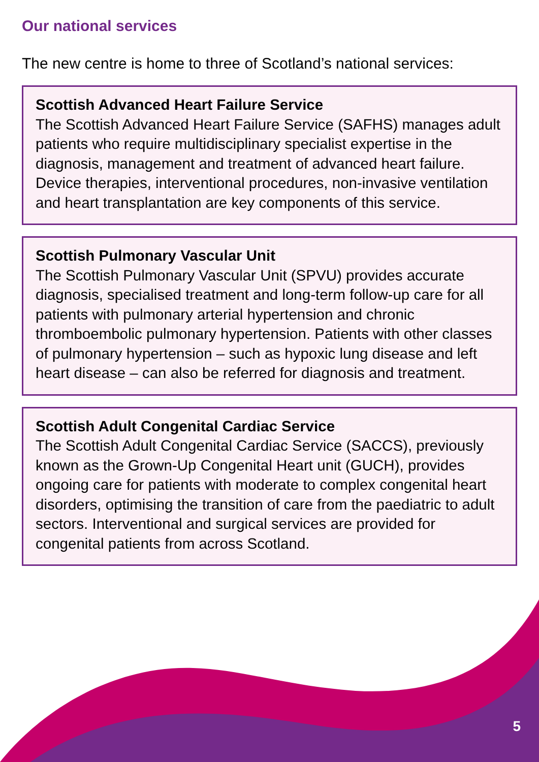Our national services
The new centre is home to three of Scotland’s national services:
Scottish Advanced Heart Failure Service
The Scottish Advanced Heart Failure Service (SAFHS) manages adult patients who require multidisciplinary specialist expertise in the diagnosis, management and treatment of advanced heart failure. Device therapies, interventional procedures, non-invasive ventilation and heart transplantation are key components of this service.
Scottish Pulmonary Vascular Unit
The Scottish Pulmonary Vascular Unit (SPVU) provides accurate diagnosis, specialised treatment and long-term follow-up care for all patients with pulmonary arterial hypertension and chronic thromboembolic pulmonary hypertension. Patients with other classes of pulmonary hypertension – such as hypoxic lung disease and left heart disease – can also be referred for diagnosis and treatment.
Scottish Adult Congenital Cardiac Service
The Scottish Adult Congenital Cardiac Service (SACCS), previously known as the Grown-Up Congenital Heart unit (GUCH), provides ongoing care for patients with moderate to complex congenital heart disorders, optimising the transition of care from the paediatric to adult sectors. Interventional and surgical services are provided for congenital patients from across Scotland.
5